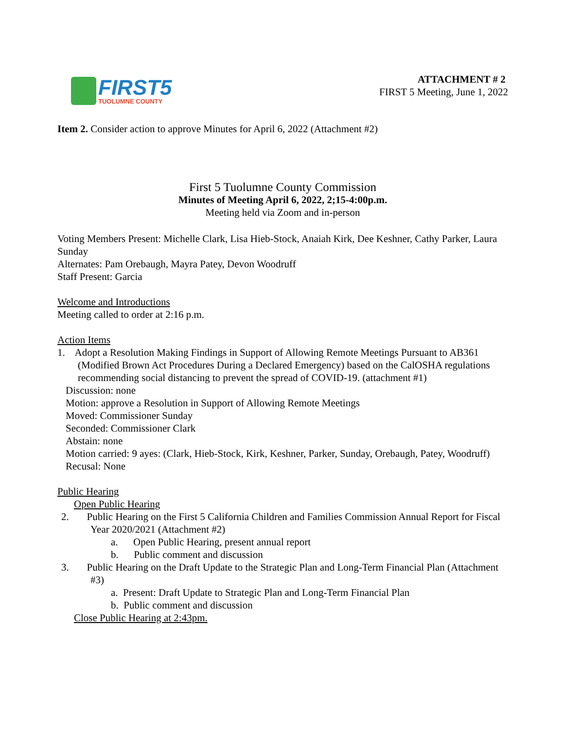FIRST5
TUOLUMNE COUNTY
ATTACHMENT # 2
FIRST 5 Meeting, June 1, 2022
Item 2. Consider action to approve Minutes for April 6, 2022 (Attachment #2)
First 5 Tuolumne County Commission
Minutes of Meeting April 6, 2022, 2;15-4:00p.m.
Meeting held via Zoom and in-person
Voting Members Present: Michelle Clark, Lisa Hieb-Stock, Anaiah Kirk, Dee Keshner, Cathy Parker, Laura Sunday
Alternates: Pam Orebaugh, Mayra Patey, Devon Woodruff
Staff Present: Garcia
Welcome and Introductions
Meeting called to order at 2:16 p.m.
Action Items
1. Adopt a Resolution Making Findings in Support of Allowing Remote Meetings Pursuant to AB361 (Modified Brown Act Procedures During a Declared Emergency) based on the CalOSHA regulations recommending social distancing to prevent the spread of COVID-19. (attachment #1)
Discussion: none
Motion: approve a Resolution in Support of Allowing Remote Meetings
Moved: Commissioner Sunday
Seconded: Commissioner Clark
Abstain: none
Motion carried: 9 ayes: (Clark, Hieb-Stock, Kirk, Keshner, Parker, Sunday, Orebaugh, Patey, Woodruff)
Recusal: None
Public Hearing
Open Public Hearing
2. Public Hearing on the First 5 California Children and Families Commission Annual Report for Fiscal Year 2020/2021 (Attachment #2)
a. Open Public Hearing, present annual report
b. Public comment and discussion
3. Public Hearing on the Draft Update to the Strategic Plan and Long-Term Financial Plan (Attachment #3)
a. Present: Draft Update to Strategic Plan and Long-Term Financial Plan
b. Public comment and discussion
Close Public Hearing at 2:43pm.